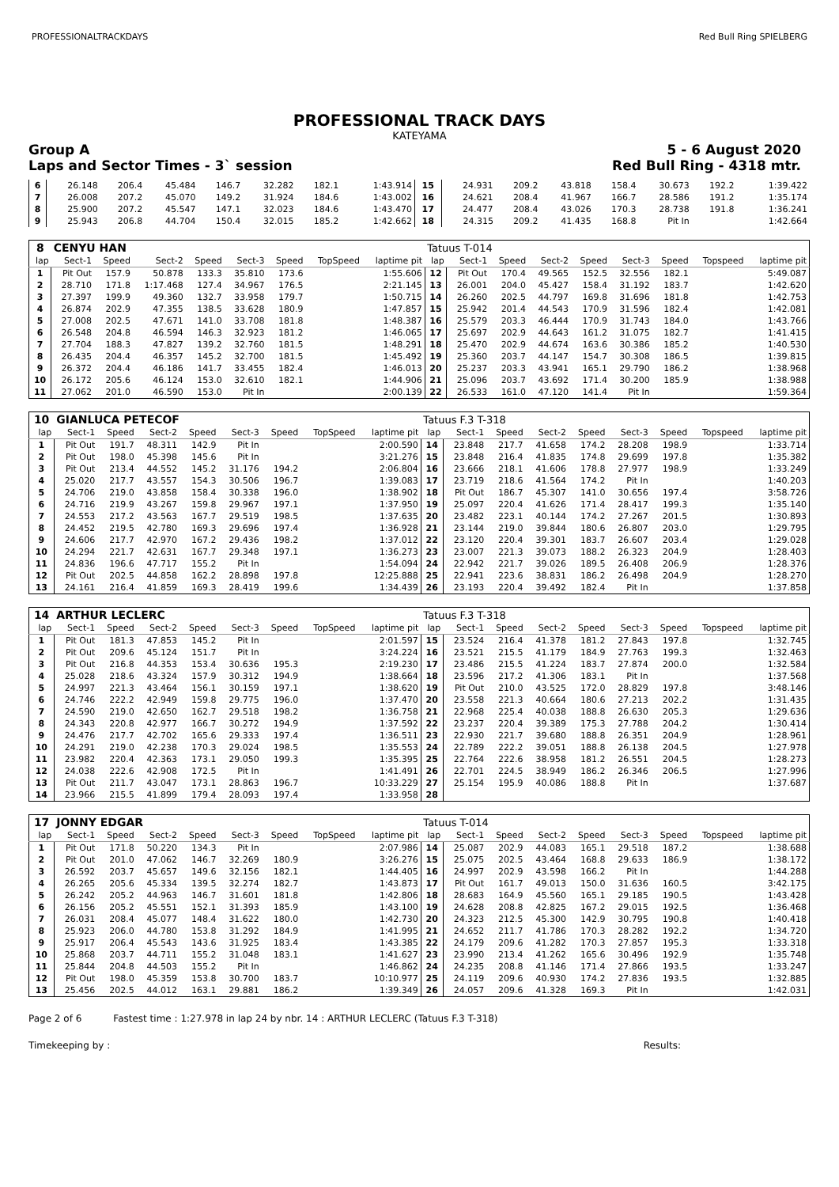PROFESSIONALTRACKDAYS Red Bull Ring SPIELBERG
PROFESSIONAL TRACK DAYS
KATEYAMA
Group A 5 - 6 August 2020
Laps and Sector Times - 3` session Red Bull Ring - 4318 mtr.
| 6 | 26.148 | 206.4 | 45.484 | 146.7 | 32.282 | 182.1 | | 1:43.914 | 15 | 24.931 | 209.2 | 43.818 | 158.4 | 30.673 | 192.2 | | 1:39.422 |
| 7 | 26.008 | 207.2 | 45.070 | 149.2 | 31.924 | 184.6 | | 1:43.002 | 16 | 24.621 | 208.4 | 41.967 | 166.7 | 28.586 | 191.2 | | 1:35.174 |
| 8 | 25.900 | 207.2 | 45.547 | 147.1 | 32.023 | 184.6 | | 1:43.470 | 17 | 24.477 | 208.4 | 43.026 | 170.3 | 28.738 | 191.8 | | 1:36.241 |
| 9 | 25.943 | 206.8 | 44.704 | 150.4 | 32.015 | 185.2 | | 1:42.662 | 18 | 24.315 | 209.2 | 41.435 | 168.8 | Pit In | | | 1:42.664 |
| 8 | CENYU HAN | | | | | | | | Tatuus T-014 | | | | | | | | |
| lap | Sect-1 | Speed | Sect-2 | Speed | Sect-3 | Speed | TopSpeed | laptime pit | lap | Sect-1 | Speed | Sect-2 | Speed | Sect-3 | Speed | Topspeed | laptime pit |
| 1 | Pit Out | 157.9 | 50.878 | 133.3 | 35.810 | 173.6 | | 1:55.606 | 12 | Pit Out | 170.4 | 49.565 | 152.5 | 32.556 | 182.1 | | 5:49.087 |
| 2 | 28.710 | 171.8 | 1:17.468 | 127.4 | 34.967 | 176.5 | | 2:21.145 | 13 | 26.001 | 204.0 | 45.427 | 158.4 | 31.192 | 183.7 | | 1:42.620 |
| 3 | 27.397 | 199.9 | 49.360 | 132.7 | 33.958 | 179.7 | | 1:50.715 | 14 | 26.260 | 202.5 | 44.797 | 169.8 | 31.696 | 181.8 | | 1:42.753 |
| 4 | 26.874 | 202.9 | 47.355 | 138.5 | 33.628 | 180.9 | | 1:47.857 | 15 | 25.942 | 201.4 | 44.543 | 170.9 | 31.596 | 182.4 | | 1:42.081 |
| 5 | 27.008 | 202.5 | 47.671 | 141.0 | 33.708 | 181.8 | | 1:48.387 | 16 | 25.579 | 203.3 | 46.444 | 170.9 | 31.743 | 184.0 | | 1:43.766 |
| 6 | 26.548 | 204.8 | 46.594 | 146.3 | 32.923 | 181.2 | | 1:46.065 | 17 | 25.697 | 202.9 | 44.643 | 161.2 | 31.075 | 182.7 | | 1:41.415 |
| 7 | 27.704 | 188.3 | 47.827 | 139.2 | 32.760 | 181.5 | | 1:48.291 | 18 | 25.470 | 202.9 | 44.674 | 163.6 | 30.386 | 185.2 | | 1:40.530 |
| 8 | 26.435 | 204.4 | 46.357 | 145.2 | 32.700 | 181.5 | | 1:45.492 | 19 | 25.360 | 203.7 | 44.147 | 154.7 | 30.308 | 186.5 | | 1:39.815 |
| 9 | 26.372 | 204.4 | 46.186 | 141.7 | 33.455 | 182.4 | | 1:46.013 | 20 | 25.237 | 203.3 | 43.941 | 165.1 | 29.790 | 186.2 | | 1:38.968 |
| 10 | 26.172 | 205.6 | 46.124 | 153.0 | 32.610 | 182.1 | | 1:44.906 | 21 | 25.096 | 203.7 | 43.692 | 171.4 | 30.200 | 185.9 | | 1:38.988 |
| 11 | 27.062 | 201.0 | 46.590 | 153.0 | Pit In | | | 2:00.139 | 22 | 26.533 | 161.0 | 47.120 | 141.4 | Pit In | | | 1:59.364 |
| 10 | GIANLUCA PETECOF | | | | | | | | Tatuus F.3 T-318 | | | | | | | | |
| lap | Sect-1 | Speed | Sect-2 | Speed | Sect-3 | Speed | TopSpeed | laptime pit | lap | Sect-1 | Speed | Sect-2 | Speed | Sect-3 | Speed | Topspeed | laptime pit |
| 1 | Pit Out | 191.7 | 48.311 | 142.9 | Pit In | | | 2:00.590 | 14 | 23.848 | 217.7 | 41.658 | 174.2 | 28.208 | 198.9 | | 1:33.714 |
| 2 | Pit Out | 198.0 | 45.398 | 145.6 | Pit In | | | 3:21.276 | 15 | 23.848 | 216.4 | 41.835 | 174.8 | 29.699 | 197.8 | | 1:35.382 |
| 3 | Pit Out | 213.4 | 44.552 | 145.2 | 31.176 | 194.2 | | 2:06.804 | 16 | 23.666 | 218.1 | 41.606 | 178.8 | 27.977 | 198.9 | | 1:33.249 |
| 4 | 25.020 | 217.7 | 43.557 | 154.3 | 30.506 | 196.7 | | 1:39.083 | 17 | 23.719 | 218.6 | 41.564 | 174.2 | Pit In | | | 1:40.203 |
| 5 | 24.706 | 219.0 | 43.858 | 158.4 | 30.338 | 196.0 | | 1:38.902 | 18 | Pit Out | 186.7 | 45.307 | 141.0 | 30.656 | 197.4 | | 3:58.726 |
| 6 | 24.716 | 219.9 | 43.267 | 159.8 | 29.967 | 197.1 | | 1:37.950 | 19 | 25.097 | 220.4 | 41.626 | 171.4 | 28.417 | 199.3 | | 1:35.140 |
| 7 | 24.553 | 217.2 | 43.563 | 167.7 | 29.519 | 198.5 | | 1:37.635 | 20 | 23.482 | 223.1 | 40.144 | 174.2 | 27.267 | 201.5 | | 1:30.893 |
| 8 | 24.452 | 219.5 | 42.780 | 169.3 | 29.696 | 197.4 | | 1:36.928 | 21 | 23.144 | 219.0 | 39.844 | 180.6 | 26.807 | 203.0 | | 1:29.795 |
| 9 | 24.606 | 217.7 | 42.970 | 167.2 | 29.436 | 198.2 | | 1:37.012 | 22 | 23.120 | 220.4 | 39.301 | 183.7 | 26.607 | 203.4 | | 1:29.028 |
| 10 | 24.294 | 221.7 | 42.631 | 167.7 | 29.348 | 197.1 | | 1:36.273 | 23 | 23.007 | 221.3 | 39.073 | 188.2 | 26.323 | 204.9 | | 1:28.403 |
| 11 | 24.836 | 196.6 | 47.717 | 155.2 | Pit In | | | 1:54.094 | 24 | 22.942 | 221.7 | 39.026 | 189.5 | 26.408 | 206.9 | | 1:28.376 |
| 12 | Pit Out | 202.5 | 44.858 | 162.2 | 28.898 | 197.8 | | 12:25.888 | 25 | 22.941 | 223.6 | 38.831 | 186.2 | 26.498 | 204.9 | | 1:28.270 |
| 13 | 24.161 | 216.4 | 41.859 | 169.3 | 28.419 | 199.6 | | 1:34.439 | 26 | 23.193 | 220.4 | 39.492 | 182.4 | Pit In | | | 1:37.858 |
| 14 | ARTHUR LECLERC | | | | | | | | Tatuus F.3 T-318 | | | | | | | | |
| lap | Sect-1 | Speed | Sect-2 | Speed | Sect-3 | Speed | TopSpeed | laptime pit | lap | Sect-1 | Speed | Sect-2 | Speed | Sect-3 | Speed | Topspeed | laptime pit |
| 1 | Pit Out | 181.3 | 47.853 | 145.2 | Pit In | | | 2:01.597 | 15 | 23.524 | 216.4 | 41.378 | 181.2 | 27.843 | 197.8 | | 1:32.745 |
| 2 | Pit Out | 209.6 | 45.124 | 151.7 | Pit In | | | 3:24.224 | 16 | 23.521 | 215.5 | 41.179 | 184.9 | 27.763 | 199.3 | | 1:32.463 |
| 3 | Pit Out | 216.8 | 44.353 | 153.4 | 30.636 | 195.3 | | 2:19.230 | 17 | 23.486 | 215.5 | 41.224 | 183.7 | 27.874 | 200.0 | | 1:32.584 |
| 4 | 25.028 | 218.6 | 43.324 | 157.9 | 30.312 | 194.9 | | 1:38.664 | 18 | 23.596 | 217.2 | 41.306 | 183.1 | Pit In | | | 1:37.568 |
| 5 | 24.997 | 221.3 | 43.464 | 156.1 | 30.159 | 197.1 | | 1:38.620 | 19 | Pit Out | 210.0 | 43.525 | 172.0 | 28.829 | 197.8 | | 3:48.146 |
| 6 | 24.746 | 222.2 | 42.949 | 159.8 | 29.775 | 196.0 | | 1:37.470 | 20 | 23.558 | 221.3 | 40.664 | 180.6 | 27.213 | 202.2 | | 1:31.435 |
| 7 | 24.590 | 219.0 | 42.650 | 162.7 | 29.518 | 198.2 | | 1:36.758 | 21 | 22.968 | 225.4 | 40.038 | 188.8 | 26.630 | 205.3 | | 1:29.636 |
| 8 | 24.343 | 220.8 | 42.977 | 166.7 | 30.272 | 194.9 | | 1:37.592 | 22 | 23.237 | 220.4 | 39.389 | 175.3 | 27.788 | 204.2 | | 1:30.414 |
| 9 | 24.476 | 217.7 | 42.702 | 165.6 | 29.333 | 197.4 | | 1:36.511 | 23 | 22.930 | 221.7 | 39.680 | 188.8 | 26.351 | 204.9 | | 1:28.961 |
| 10 | 24.291 | 219.0 | 42.238 | 170.3 | 29.024 | 198.5 | | 1:35.553 | 24 | 22.789 | 222.2 | 39.051 | 188.8 | 26.138 | 204.5 | | 1:27.978 |
| 11 | 23.982 | 220.4 | 42.363 | 173.1 | 29.050 | 199.3 | | 1:35.395 | 25 | 22.764 | 222.6 | 38.958 | 181.2 | 26.551 | 204.5 | | 1:28.273 |
| 12 | 24.038 | 222.6 | 42.908 | 172.5 | Pit In | | | 1:41.491 | 26 | 22.701 | 224.5 | 38.949 | 186.2 | 26.346 | 206.5 | | 1:27.996 |
| 13 | Pit Out | 211.7 | 43.047 | 173.1 | 28.863 | 196.7 | | 10:33.229 | 27 | 25.154 | 195.9 | 40.086 | 188.8 | Pit In | | | 1:37.687 |
| 14 | 23.966 | 215.5 | 41.899 | 179.4 | 28.093 | 197.4 | | 1:33.958 | 28 | | | | | | | | |
| 17 | JONNY EDGAR | | | | | | | | Tatuus T-014 | | | | | | | | |
| lap | Sect-1 | Speed | Sect-2 | Speed | Sect-3 | Speed | TopSpeed | laptime pit | lap | Sect-1 | Speed | Sect-2 | Speed | Sect-3 | Speed | Topspeed | laptime pit |
| 1 | Pit Out | 171.8 | 50.220 | 134.3 | Pit In | | | 2:07.986 | 14 | 25.087 | 202.9 | 44.083 | 165.1 | 29.518 | 187.2 | | 1:38.688 |
| 2 | Pit Out | 201.0 | 47.062 | 146.7 | 32.269 | 180.9 | | 3:26.276 | 15 | 25.075 | 202.5 | 43.464 | 168.8 | 29.633 | 186.9 | | 1:38.172 |
| 3 | 26.592 | 203.7 | 45.657 | 149.6 | 32.156 | 182.1 | | 1:44.405 | 16 | 24.997 | 202.9 | 43.598 | 166.2 | Pit In | | | 1:44.288 |
| 4 | 26.265 | 205.6 | 45.334 | 139.5 | 32.274 | 182.7 | | 1:43.873 | 17 | Pit Out | 161.7 | 49.013 | 150.0 | 31.636 | 160.5 | | 3:42.175 |
| 5 | 26.242 | 205.2 | 44.963 | 146.7 | 31.601 | 181.8 | | 1:42.806 | 18 | 28.683 | 164.9 | 45.560 | 165.1 | 29.185 | 190.5 | | 1:43.428 |
| 6 | 26.156 | 205.2 | 45.551 | 152.1 | 31.393 | 185.9 | | 1:43.100 | 19 | 24.628 | 208.8 | 42.825 | 167.2 | 29.015 | 192.5 | | 1:36.468 |
| 7 | 26.031 | 208.4 | 45.077 | 148.4 | 31.622 | 180.0 | | 1:42.730 | 20 | 24.323 | 212.5 | 45.300 | 142.9 | 30.795 | 190.8 | | 1:40.418 |
| 8 | 25.923 | 206.0 | 44.780 | 153.8 | 31.292 | 184.9 | | 1:41.995 | 21 | 24.652 | 211.7 | 41.786 | 170.3 | 28.282 | 192.2 | | 1:34.720 |
| 9 | 25.917 | 206.4 | 45.543 | 143.6 | 31.925 | 183.4 | | 1:43.385 | 22 | 24.179 | 209.6 | 41.282 | 170.3 | 27.857 | 195.3 | | 1:33.318 |
| 10 | 25.868 | 203.7 | 44.711 | 155.2 | 31.048 | 183.1 | | 1:41.627 | 23 | 23.990 | 213.4 | 41.262 | 165.6 | 30.496 | 192.9 | | 1:35.748 |
| 11 | 25.844 | 204.8 | 44.503 | 155.2 | Pit In | | | 1:46.862 | 24 | 24.235 | 208.8 | 41.146 | 171.4 | 27.866 | 193.5 | | 1:33.247 |
| 12 | Pit Out | 198.0 | 45.359 | 153.8 | 30.700 | 183.7 | | 10:10.977 | 25 | 24.119 | 209.6 | 40.930 | 174.2 | 27.836 | 193.5 | | 1:32.885 |
| 13 | 25.456 | 202.5 | 44.012 | 163.1 | 29.881 | 186.2 | | 1:39.349 | 26 | 24.057 | 209.6 | 41.328 | 169.3 | Pit In | | | 1:42.031 |
Page 2 of 6 Fastest time : 1:27.978 in lap 24 by nbr. 14 : ARTHUR LECLERC (Tatuus F.3 T-318)
Timekeeping by : Results: